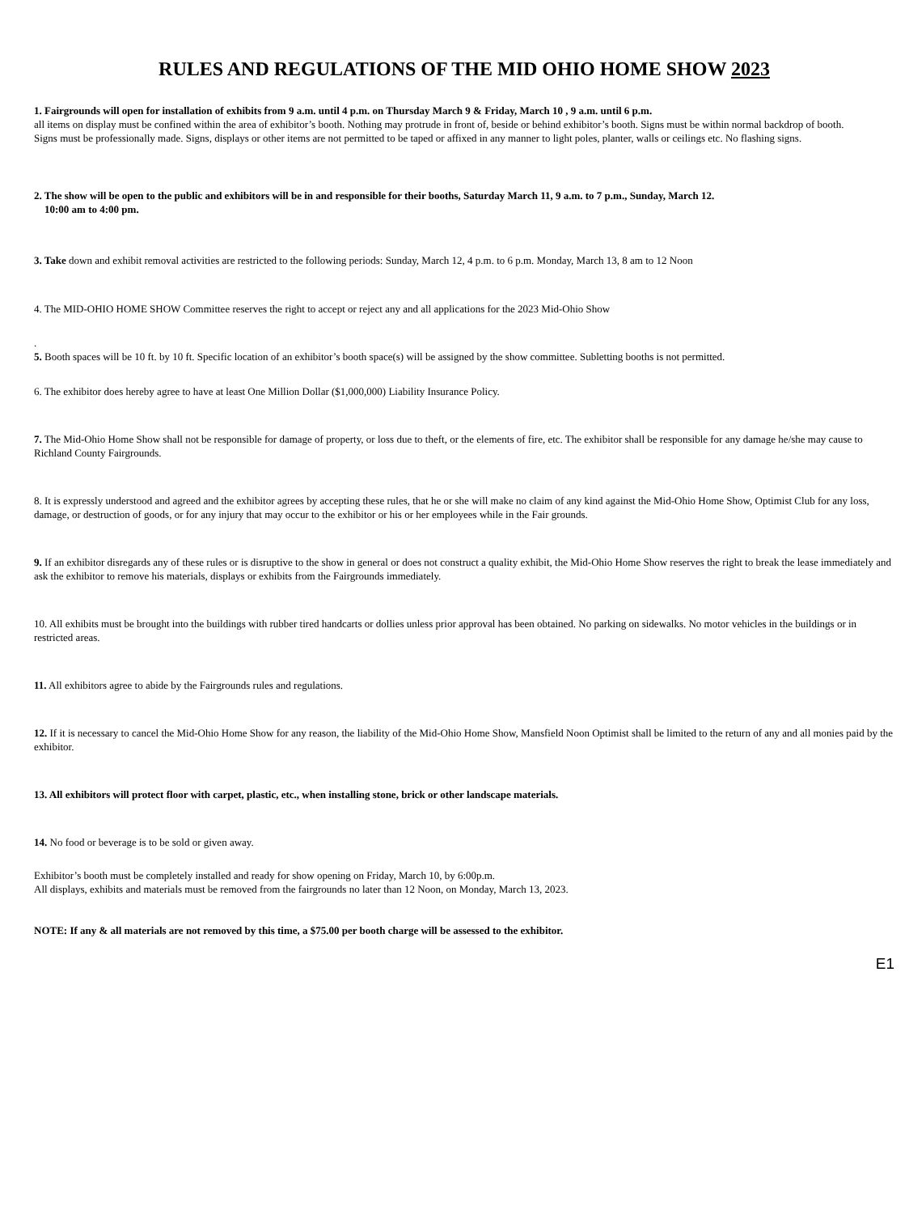RULES AND REGULATIONS OF THE MID OHIO HOME SHOW 2023
1. Fairgrounds will open for installation of exhibits from 9 a.m. until 4 p.m. on Thursday March 9 & Friday, March 10 , 9 a.m. until 6 p.m.
all items on display must be confined within the area of exhibitor’s booth. Nothing may protrude in front of, beside or behind exhibitor’s booth. Signs must be within normal backdrop of booth.
Signs must be professionally made. Signs, displays or other items are not permitted to be taped or affixed in any manner to light poles, planter, walls or ceilings etc. No flashing signs.
2. The show will be open to the public and exhibitors will be in and responsible for their booths, Saturday March 11, 9 a.m. to 7 p.m., Sunday, March 12.
10:00 am to 4:00 pm.
3. Take down and exhibit removal activities are restricted to the following periods: Sunday, March 12, 4 p.m. to 6 p.m. Monday, March 13, 8 am to 12 Noon
4. The MID-OHIO HOME SHOW Committee reserves the right to accept or reject any and all applications for the 2023 Mid-Ohio Show
.
5. Booth spaces will be 10 ft. by 10 ft. Specific location of an exhibitor’s booth space(s) will be assigned by the show committee. Subletting booths is not permitted.
6. The exhibitor does hereby agree to have at least One Million Dollar ($1,000,000) Liability Insurance Policy.
7. The Mid-Ohio Home Show shall not be responsible for damage of property, or loss due to theft, or the elements of fire, etc. The exhibitor shall be responsible for any damage he/she may cause to Richland County Fairgrounds.
8. It is expressly understood and agreed and the exhibitor agrees by accepting these rules, that he or she will make no claim of any kind against the Mid-Ohio Home Show, Optimist Club for any loss, damage, or destruction of goods, or for any injury that may occur to the exhibitor or his or her employees while in the Fair grounds.
9. If an exhibitor disregards any of these rules or is disruptive to the show in general or does not construct a quality exhibit, the Mid-Ohio Home Show reserves the right to break the lease immediately and ask the exhibitor to remove his materials, displays or exhibits from the Fairgrounds immediately.
10. All exhibits must be brought into the buildings with rubber tired handcarts or dollies unless prior approval has been obtained. No parking on sidewalks. No motor vehicles in the buildings or in restricted areas.
11. All exhibitors agree to abide by the Fairgrounds rules and regulations.
12. If it is necessary to cancel the Mid-Ohio Home Show for any reason, the liability of the Mid-Ohio Home Show, Mansfield Noon Optimist shall be limited to the return of any and all monies paid by the exhibitor.
13. All exhibitors will protect floor with carpet, plastic, etc., when installing stone, brick or other landscape materials.
14. No food or beverage is to be sold or given away.
Exhibitor’s booth must be completely installed and ready for show opening on Friday, March 10, by 6:00p.m.
All displays, exhibits and materials must be removed from the fairgrounds no later than 12 Noon, on Monday, March 13, 2023.
NOTE: If any & all materials are not removed by this time, a $75.00 per booth charge will be assessed to the exhibitor.
E1